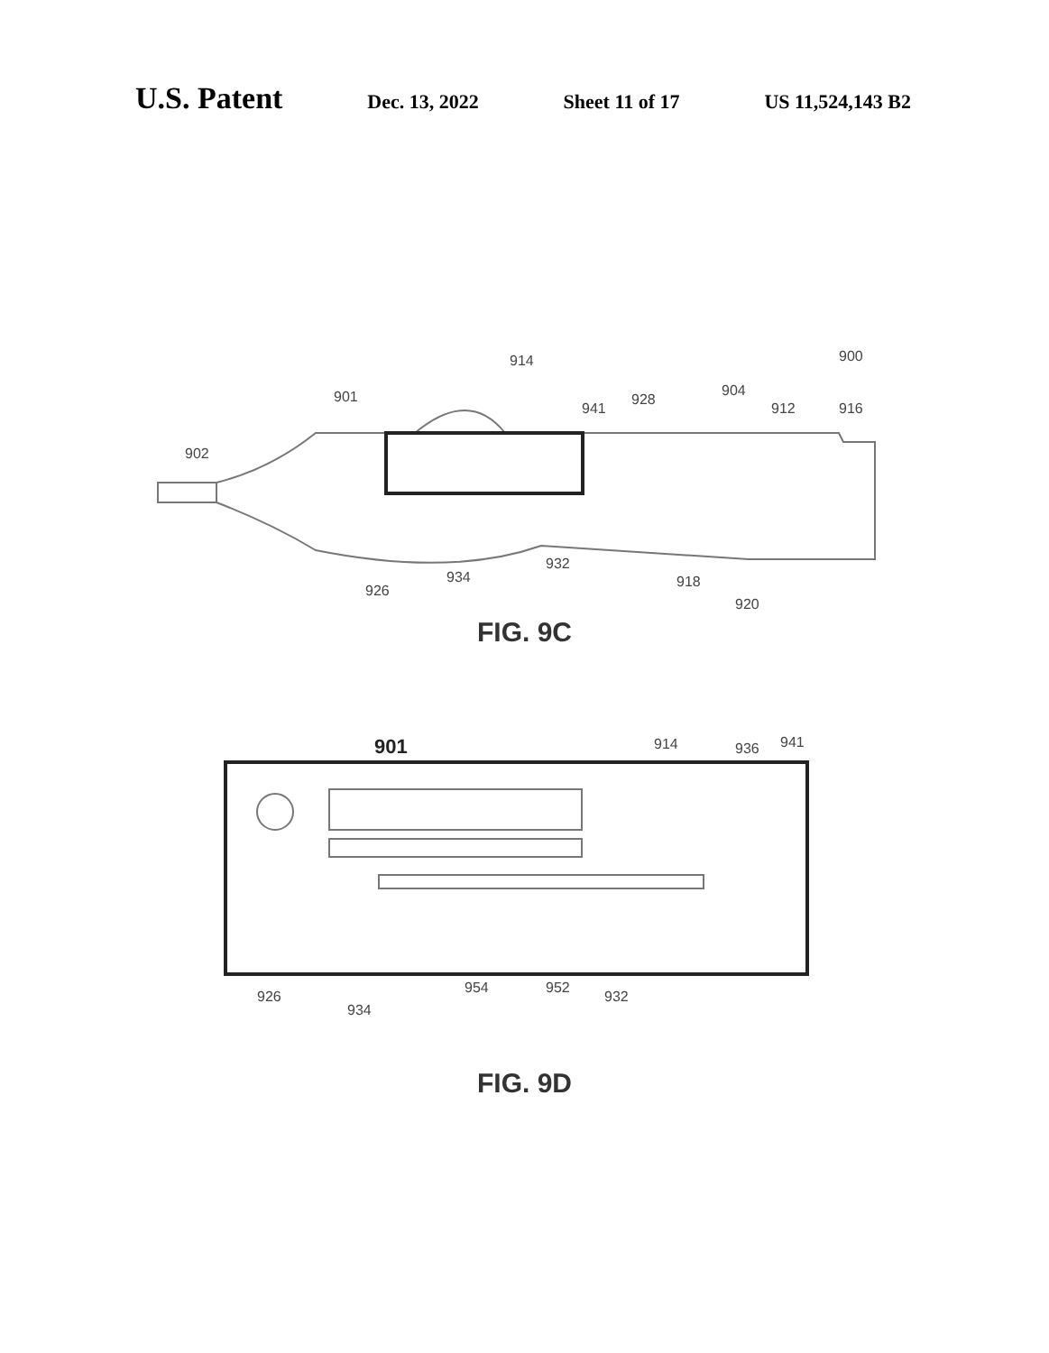U.S. Patent Dec. 13, 2022 Sheet 11 of 17 US 11,524,143 B2
914
900
901
904
941
928
912
916
902
926
934
932
918
920
FIG. 9C
901
914
936
941
926
934
954
952
932
FIG. 9D